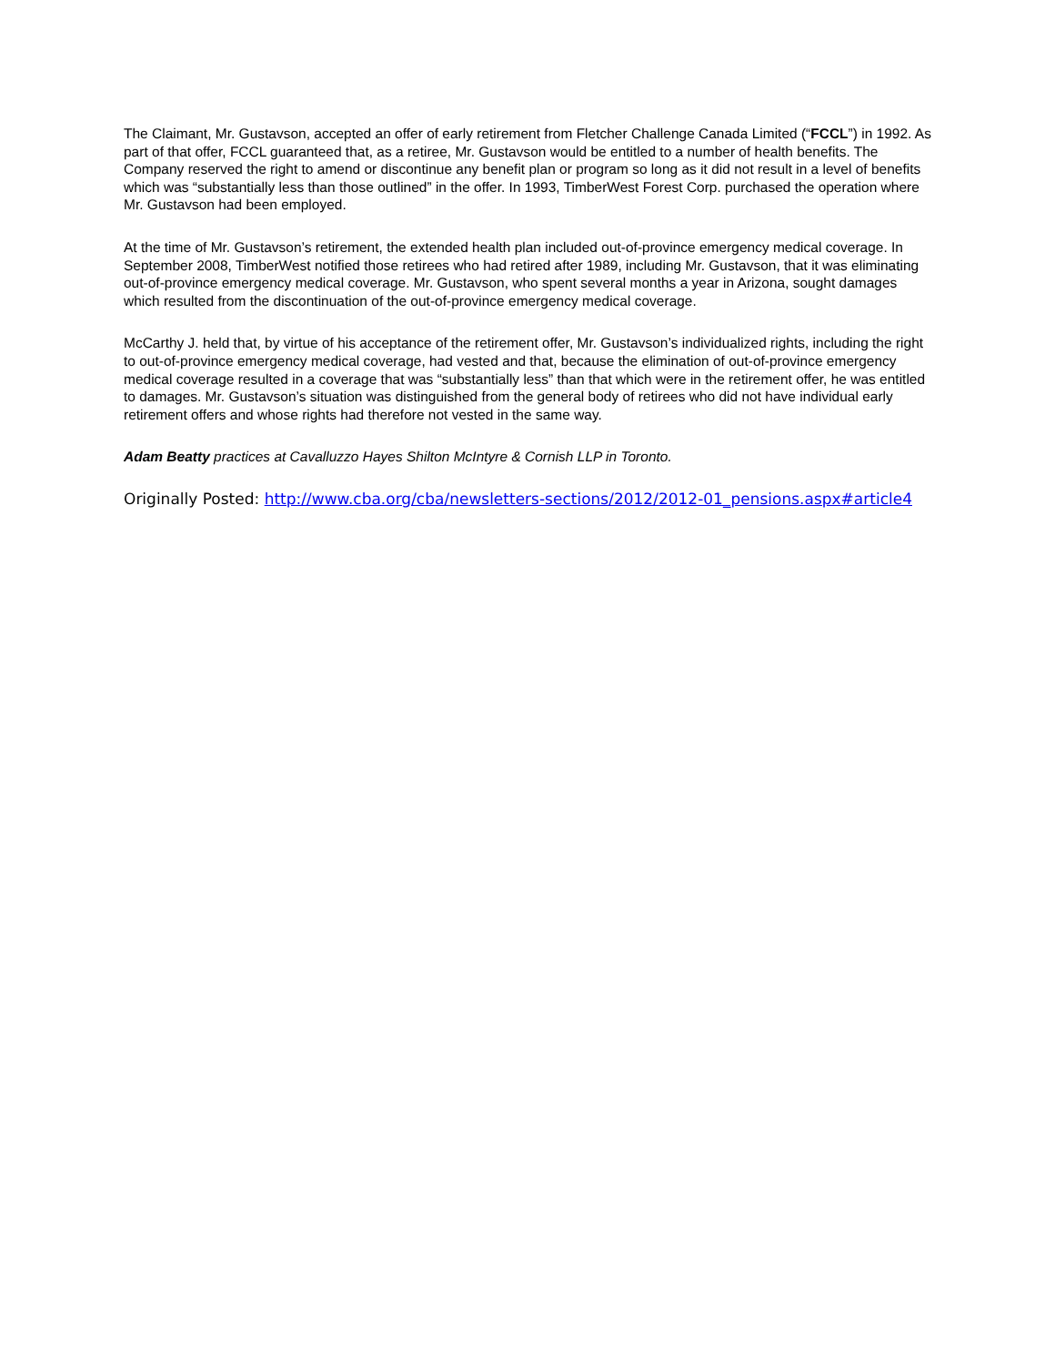The Claimant, Mr. Gustavson, accepted an offer of early retirement from Fletcher Challenge Canada Limited (“FCCL”) in 1992. As part of that offer, FCCL guaranteed that, as a retiree, Mr. Gustavson would be entitled to a number of health benefits. The Company reserved the right to amend or discontinue any benefit plan or program so long as it did not result in a level of benefits which was “substantially less than those outlined” in the offer. In 1993, TimberWest Forest Corp. purchased the operation where Mr. Gustavson had been employed.
At the time of Mr. Gustavson’s retirement, the extended health plan included out-of-province emergency medical coverage. In September 2008, TimberWest notified those retirees who had retired after 1989, including Mr. Gustavson, that it was eliminating out-of-province emergency medical coverage. Mr. Gustavson, who spent several months a year in Arizona, sought damages which resulted from the discontinuation of the out-of-province emergency medical coverage.
McCarthy J. held that, by virtue of his acceptance of the retirement offer, Mr. Gustavson’s individualized rights, including the right to out-of-province emergency medical coverage, had vested and that, because the elimination of out-of-province emergency medical coverage resulted in a coverage that was “substantially less” than that which were in the retirement offer, he was entitled to damages. Mr. Gustavson’s situation was distinguished from the general body of retirees who did not have individual early retirement offers and whose rights had therefore not vested in the same way.
Adam Beatty practices at Cavalluzzo Hayes Shilton McIntyre & Cornish LLP in Toronto.
Originally Posted: http://www.cba.org/cba/newsletters-sections/2012/2012-01_pensions.aspx#article4